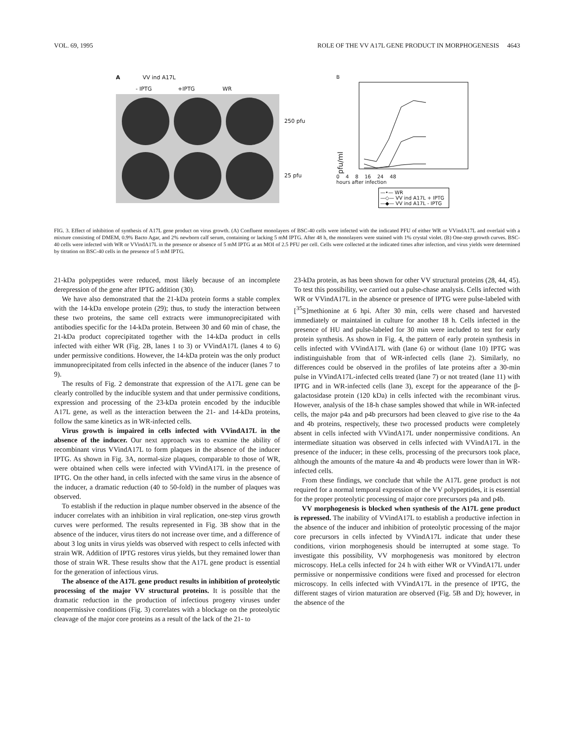VOL. 69, 1995 ROLE OF THE VV A17L GENE PRODUCT IN MORPHOGENESIS 4643
A VV ind A17L
- IPTG +IPTG WR
250 pfu
25 pfu
B
pfu/ml
0 4 8 16 24 48
hours after infection
—•— WR
—◇— VV ind A17L + IPTG
—◆— VV ind A17L - IPTG
FIG. 3. Effect of inhibition of synthesis of A17L gene product on virus growth. (A) Confluent monolayers of BSC-40 cells were infected with the indicated PFU of either WR or VVindA17L and overlaid with a mixture consisting of DMEM, 0.9% Bacto Agar, and 2% newborn calf serum, containing or lacking 5 mM IPTG. After 48 h, the monolayers were stained with 1% crystal violet. (B) One-step growth curves. BSC-40 cells were infected with WR or VVindA17L in the presence or absence of 5 mM IPTG at an MOI of 2.5 PFU per cell. Cells were collected at the indicated times after infection, and virus yields were determined by titration on BSC-40 cells in the presence of 5 mM IPTG.
21-kDa polypeptides were reduced, most likely because of an incomplete derepression of the gene after IPTG addition (30).
We have also demonstrated that the 21-kDa protein forms a stable complex with the 14-kDa envelope protein (29); thus, to study the interaction between these two proteins, the same cell extracts were immunoprecipitated with antibodies specific for the 14-kDa protein. Between 30 and 60 min of chase, the 21-kDa product coprecipitated together with the 14-kDa product in cells infected with either WR (Fig. 2B, lanes 1 to 3) or VVindA17L (lanes 4 to 6) under permissive conditions. However, the 14-kDa protein was the only product immunoprecipitated from cells infected in the absence of the inducer (lanes 7 to 9).
The results of Fig. 2 demonstrate that expression of the A17L gene can be clearly controlled by the inducible system and that under permissive conditions, expression and processing of the 23-kDa protein encoded by the inducible A17L gene, as well as the interaction between the 21- and 14-kDa proteins, follow the same kinetics as in WR-infected cells.
Virus growth is impaired in cells infected with VVindA17L in the absence of the inducer. Our next approach was to examine the ability of recombinant virus VVindA17L to form plaques in the absence of the inducer IPTG. As shown in Fig. 3A, normal-size plaques, comparable to those of WR, were obtained when cells were infected with VVindA17L in the presence of IPTG. On the other hand, in cells infected with the same virus in the absence of the inducer, a dramatic reduction (40 to 50-fold) in the number of plaques was observed.
To establish if the reduction in plaque number observed in the absence of the inducer correlates with an inhibition in viral replication, one-step virus growth curves were performed. The results represented in Fig. 3B show that in the absence of the inducer, virus titers do not increase over time, and a difference of about 3 log units in virus yields was observed with respect to cells infected with strain WR. Addition of IPTG restores virus yields, but they remained lower than those of strain WR. These results show that the A17L gene product is essential for the generation of infectious virus.
The absence of the A17L gene product results in inhibition of proteolytic processing of the major VV structural proteins. It is possible that the dramatic reduction in the production of infectious progeny viruses under nonpermissive conditions (Fig. 3) correlates with a blockage on the proteolytic cleavage of the major core proteins as a result of the lack of the 21- to
23-kDa protein, as has been shown for other VV structural proteins (28, 44, 45). To test this possibility, we carried out a pulse-chase analysis. Cells infected with WR or VVindA17L in the absence or presence of IPTG were pulse-labeled with [<sup>35</sup>S]methionine at 6 hpi. After 30 min, cells were chased and harvested immediately or maintained in culture for another 18 h. Cells infected in the presence of HU and pulse-labeled for 30 min were included to test for early protein synthesis. As shown in Fig. 4, the pattern of early protein synthesis in cells infected with VVindA17L with (lane 6) or without (lane 10) IPTG was indistinguishable from that of WR-infected cells (lane 2). Similarly, no differences could be observed in the profiles of late proteins after a 30-min pulse in VVindA17L-infected cells treated (lane 7) or not treated (lane 11) with IPTG and in WR-infected cells (lane 3), except for the appearance of the β-galactosidase protein (120 kDa) in cells infected with the recombinant virus. However, analysis of the 18-h chase samples showed that while in WR-infected cells, the major p4a and p4b precursors had been cleaved to give rise to the 4a and 4b proteins, respectively, these two processed products were completely absent in cells infected with VVindA17L under nonpermissive conditions. An intermediate situation was observed in cells infected with VVindA17L in the presence of the inducer; in these cells, processing of the precursors took place, although the amounts of the mature 4a and 4b products were lower than in WR-infected cells.
From these findings, we conclude that while the A17L gene product is not required for a normal temporal expression of the VV polypeptides, it is essential for the proper proteolytic processing of major core precursors p4a and p4b.
VV morphogenesis is blocked when synthesis of the A17L gene product is repressed. The inability of VVindA17L to establish a productive infection in the absence of the inducer and inhibition of proteolytic processing of the major core precursors in cells infected by VVindA17L indicate that under these conditions, virion morphogenesis should be interrupted at some stage. To investigate this possibility, VV morphogenesis was monitored by electron microscopy. HeLa cells infected for 24 h with either WR or VVindA17L under permissive or nonpermissive conditions were fixed and processed for electron microscopy. In cells infected with VVindA17L in the presence of IPTG, the different stages of virion maturation are observed (Fig. 5B and D); however, in the absence of the